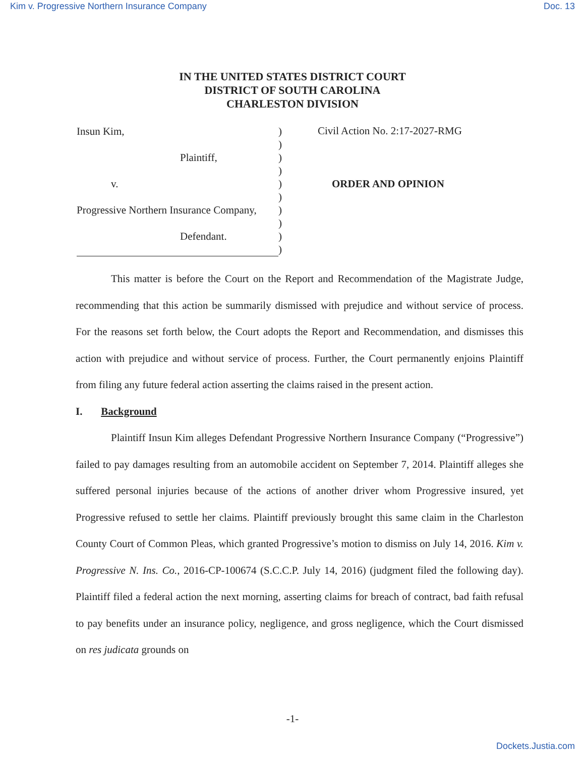Kim v. Progressive Northern Insurance Company Doc. 13
IN THE UNITED STATES DISTRICT COURT
DISTRICT OF SOUTH CAROLINA
CHARLESTON DIVISION
Insun Kim,
Plaintiff,
v.
Progressive Northern Insurance Company,
Defendant.
)
)
)
)
)
)
)
)
)
)
Civil Action No. 2:17-2027-RMG
ORDER AND OPINION
This matter is before the Court on the Report and Recommendation of the Magistrate Judge, recommending that this action be summarily dismissed with prejudice and without service of process. For the reasons set forth below, the Court adopts the Report and Recommendation, and dismisses this action with prejudice and without service of process. Further, the Court permanently enjoins Plaintiff from filing any future federal action asserting the claims raised in the present action.
I. Background
Plaintiff Insun Kim alleges Defendant Progressive Northern Insurance Company (“Progressive”) failed to pay damages resulting from an automobile accident on September 7, 2014. Plaintiff alleges she suffered personal injuries because of the actions of another driver whom Progressive insured, yet Progressive refused to settle her claims. Plaintiff previously brought this same claim in the Charleston County Court of Common Pleas, which granted Progressive’s motion to dismiss on July 14, 2016. Kim v. Progressive N. Ins. Co., 2016-CP-100674 (S.C.C.P. July 14, 2016) (judgment filed the following day). Plaintiff filed a federal action the next morning, asserting claims for breach of contract, bad faith refusal to pay benefits under an insurance policy, negligence, and gross negligence, which the Court dismissed on res judicata grounds on
-1-
Dockets.Justia.com